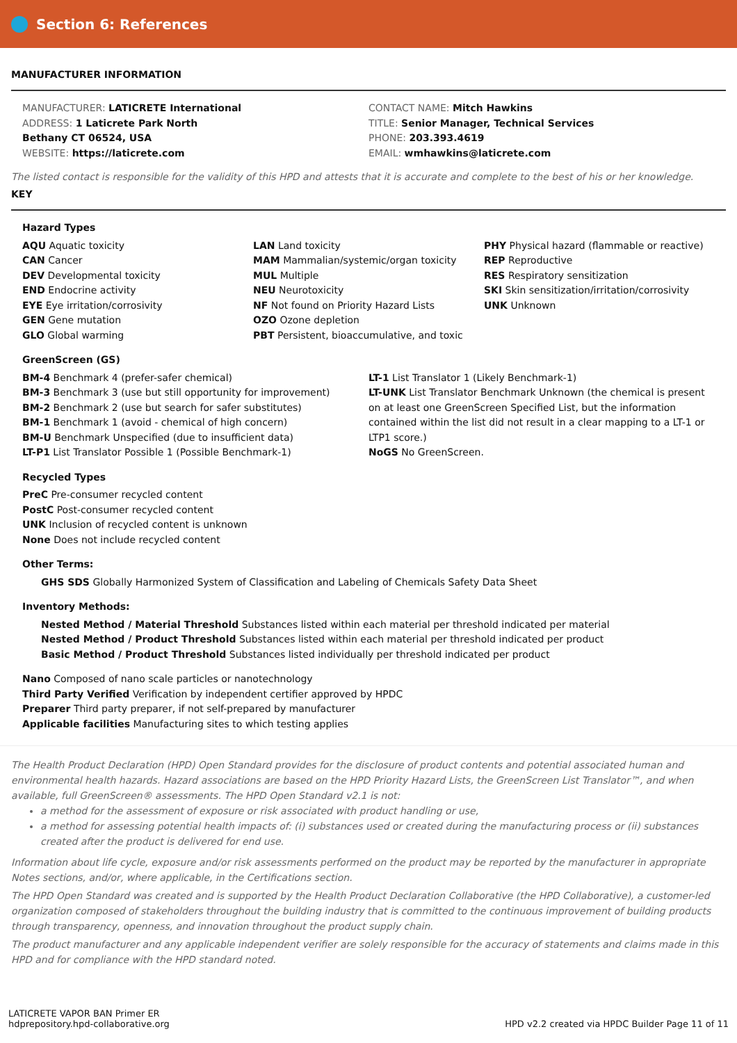Section 6: References
MANUFACTURER INFORMATION
MANUFACTURER: LATICRETE International
ADDRESS: 1 Laticrete Park North
Bethany CT 06524, USA
WEBSITE: https://laticrete.com
CONTACT NAME: Mitch Hawkins
TITLE: Senior Manager, Technical Services
PHONE: 203.393.4619
EMAIL: wmhawkins@laticrete.com
The listed contact is responsible for the validity of this HPD and attests that it is accurate and complete to the best of his or her knowledge.
KEY
Hazard Types
AQU Aquatic toxicity
CAN Cancer
DEV Developmental toxicity
END Endocrine activity
EYE Eye irritation/corrosivity
GEN Gene mutation
GLO Global warming
LAN Land toxicity
MAM Mammalian/systemic/organ toxicity
MUL Multiple
NEU Neurotoxicity
NF Not found on Priority Hazard Lists
OZO Ozone depletion
PBT Persistent, bioaccumulative, and toxic
PHY Physical hazard (flammable or reactive)
REP Reproductive
RES Respiratory sensitization
SKI Skin sensitization/irritation/corrosivity
UNK Unknown
GreenScreen (GS)
BM-4 Benchmark 4 (prefer-safer chemical)
BM-3 Benchmark 3 (use but still opportunity for improvement)
BM-2 Benchmark 2 (use but search for safer substitutes)
BM-1 Benchmark 1 (avoid - chemical of high concern)
BM-U Benchmark Unspecified (due to insufficient data)
LT-P1 List Translator Possible 1 (Possible Benchmark-1)
LT-1 List Translator 1 (Likely Benchmark-1)
LT-UNK List Translator Benchmark Unknown (the chemical is present on at least one GreenScreen Specified List, but the information contained within the list did not result in a clear mapping to a LT-1 or LTP1 score.)
NoGS No GreenScreen.
Recycled Types
PreC Pre-consumer recycled content
PostC Post-consumer recycled content
UNK Inclusion of recycled content is unknown
None Does not include recycled content
Other Terms:
GHS SDS Globally Harmonized System of Classification and Labeling of Chemicals Safety Data Sheet
Inventory Methods:
Nested Method / Material Threshold Substances listed within each material per threshold indicated per material
Nested Method / Product Threshold Substances listed within each material per threshold indicated per product
Basic Method / Product Threshold Substances listed individually per threshold indicated per product
Nano Composed of nano scale particles or nanotechnology
Third Party Verified Verification by independent certifier approved by HPDC
Preparer Third party preparer, if not self-prepared by manufacturer
Applicable facilities Manufacturing sites to which testing applies
The Health Product Declaration (HPD) Open Standard provides for the disclosure of product contents and potential associated human and environmental health hazards. Hazard associations are based on the HPD Priority Hazard Lists, the GreenScreen List Translator™, and when available, full GreenScreen® assessments. The HPD Open Standard v2.1 is not:
a method for the assessment of exposure or risk associated with product handling or use,
a method for assessing potential health impacts of: (i) substances used or created during the manufacturing process or (ii) substances created after the product is delivered for end use.
Information about life cycle, exposure and/or risk assessments performed on the product may be reported by the manufacturer in appropriate Notes sections, and/or, where applicable, in the Certifications section.
The HPD Open Standard was created and is supported by the Health Product Declaration Collaborative (the HPD Collaborative), a customer-led organization composed of stakeholders throughout the building industry that is committed to the continuous improvement of building products through transparency, openness, and innovation throughout the product supply chain.
The product manufacturer and any applicable independent verifier are solely responsible for the accuracy of statements and claims made in this HPD and for compliance with the HPD standard noted.
LATICRETE VAPOR BAN Primer ER
hdprepository.hpd-collaborative.org
HPD v2.2 created via HPDC Builder Page 11 of 11